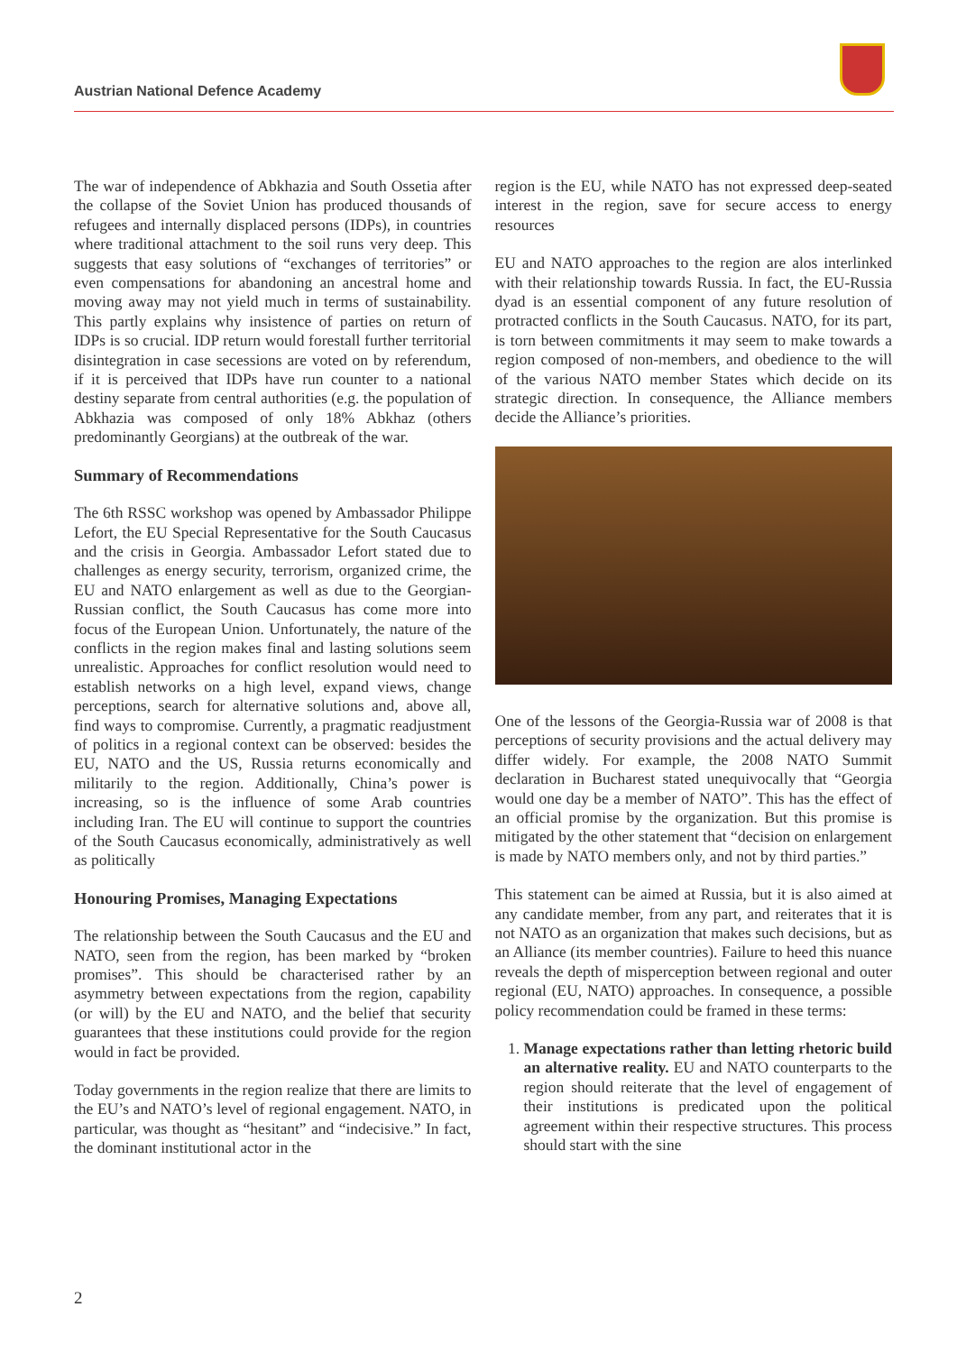Austrian National Defence Academy
The war of independence of Abkhazia and South Ossetia after the collapse of the Soviet Union has produced thousands of refugees and internally displaced persons (IDPs), in countries where traditional attachment to the soil runs very deep. This suggests that easy solutions of “exchanges of territories” or even compensations for abandoning an ancestral home and moving away may not yield much in terms of sustainability. This partly explains why insistence of parties on return of IDPs is so crucial. IDP return would forestall further territorial disintegration in case secessions are voted on by referendum, if it is perceived that IDPs have run counter to a national destiny separate from central authorities (e.g. the population of Abkhazia was composed of only 18% Abkhaz (others predominantly Georgians) at the outbreak of the war.
Summary of Recommendations
The 6th RSSC workshop was opened by Ambassador Philippe Lefort, the EU Special Representative for the South Caucasus and the crisis in Georgia. Ambassador Lefort stated due to challenges as energy security, terrorism, organized crime, the EU and NATO enlargement as well as due to the Georgian-Russian conflict, the South Caucasus has come more into focus of the European Union. Unfortunately, the nature of the conflicts in the region makes final and lasting solutions seem unrealistic. Approaches for conflict resolution would need to establish networks on a high level, expand views, change perceptions, search for alternative solutions and, above all, find ways to compromise. Currently, a pragmatic readjustment of politics in a regional context can be observed: besides the EU, NATO and the US, Russia returns economically and militarily to the region. Additionally, China’s power is increasing, so is the influence of some Arab countries including Iran. The EU will continue to support the countries of the South Caucasus economically, administratively as well as politically
Honouring Promises, Managing Expectations
The relationship between the South Caucasus and the EU and NATO, seen from the region, has been marked by “broken promises”. This should be characterised rather by an asymmetry between expectations from the region, capability (or will) by the EU and NATO, and the belief that security guarantees that these institutions could provide for the region would in fact be provided.
Today governments in the region realize that there are limits to the EU’s and NATO’s level of regional engagement. NATO, in particular, was thought as “hesitant” and “indecisive.” In fact, the dominant institutional actor in the
region is the EU, while NATO has not expressed deep-seated interest in the region, save for secure access to energy resources
EU and NATO approaches to the region are alos interlinked with their relationship towards Russia. In fact, the EU-Russia dyad is an essential component of any future resolution of protracted conflicts in the South Caucasus. NATO, for its part, is torn between commitments it may seem to make towards a region composed of non-members, and obedience to the will of the various NATO member States which decide on its strategic direction. In consequence, the Alliance members decide the Alliance’s priorities.
One of the lessons of the Georgia-Russia war of 2008 is that perceptions of security provisions and the actual delivery may differ widely. For example, the 2008 NATO Summit declaration in Bucharest stated unequivocally that “Georgia would one day be a member of NATO”. This has the effect of an official promise by the organization. But this promise is mitigated by the other statement that “decision on enlargement is made by NATO members only, and not by third parties.”
This statement can be aimed at Russia, but it is also aimed at any candidate member, from any part, and reiterates that it is not NATO as an organization that makes such decisions, but as an Alliance (its member countries). Failure to heed this nuance reveals the depth of misperception between regional and outer regional (EU, NATO) approaches. In consequence, a possible policy recommendation could be framed in these terms:
1. Manage expectations rather than letting rhetoric build an alternative reality. EU and NATO counterparts to the region should reiterate that the level of engagement of their institutions is predicated upon the political agreement within their respective structures. This process should start with the sine
2